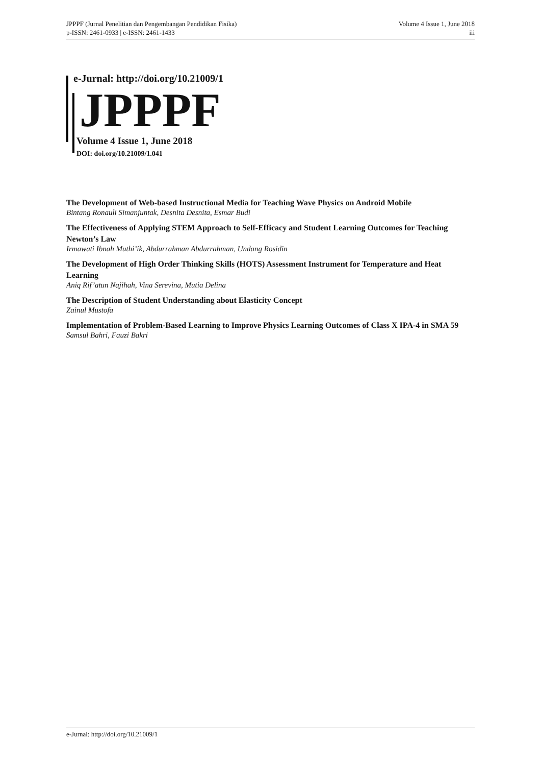JPPPF (Jurnal Penelitian dan Pengembangan Pendidikan Fisika)
p-ISSN: 2461-0933 | e-ISSN: 2461-1433
Volume 4 Issue 1, June 2018
iii
e-Jurnal: http://doi.org/10.21009/1
JPPPF
Volume 4 Issue 1, June 2018
DOI: doi.org/10.21009/1.041
The Development of Web-based Instructional Media for Teaching Wave Physics on Android Mobile
Bintang Ronauli Simanjuntak, Desnita Desnita, Esmar Budi
The Effectiveness of Applying STEM Approach to Self-Efficacy and Student Learning Outcomes for Teaching Newton’s Law
Irmawati Ibnah Muthi’ik, Abdurrahman Abdurrahman, Undang Rosidin
The Development of High Order Thinking Skills (HOTS) Assessment Instrument for Temperature and Heat Learning
Aniq Rif’atun Najihah, Vina Serevina, Mutia Delina
The Description of Student Understanding about Elasticity Concept
Zainul Mustofa
Implementation of Problem-Based Learning to Improve Physics Learning Outcomes of Class X IPA-4 in SMA 59
Samsul Bahri, Fauzi Bakri
e-Jurnal: http://doi.org/10.21009/1